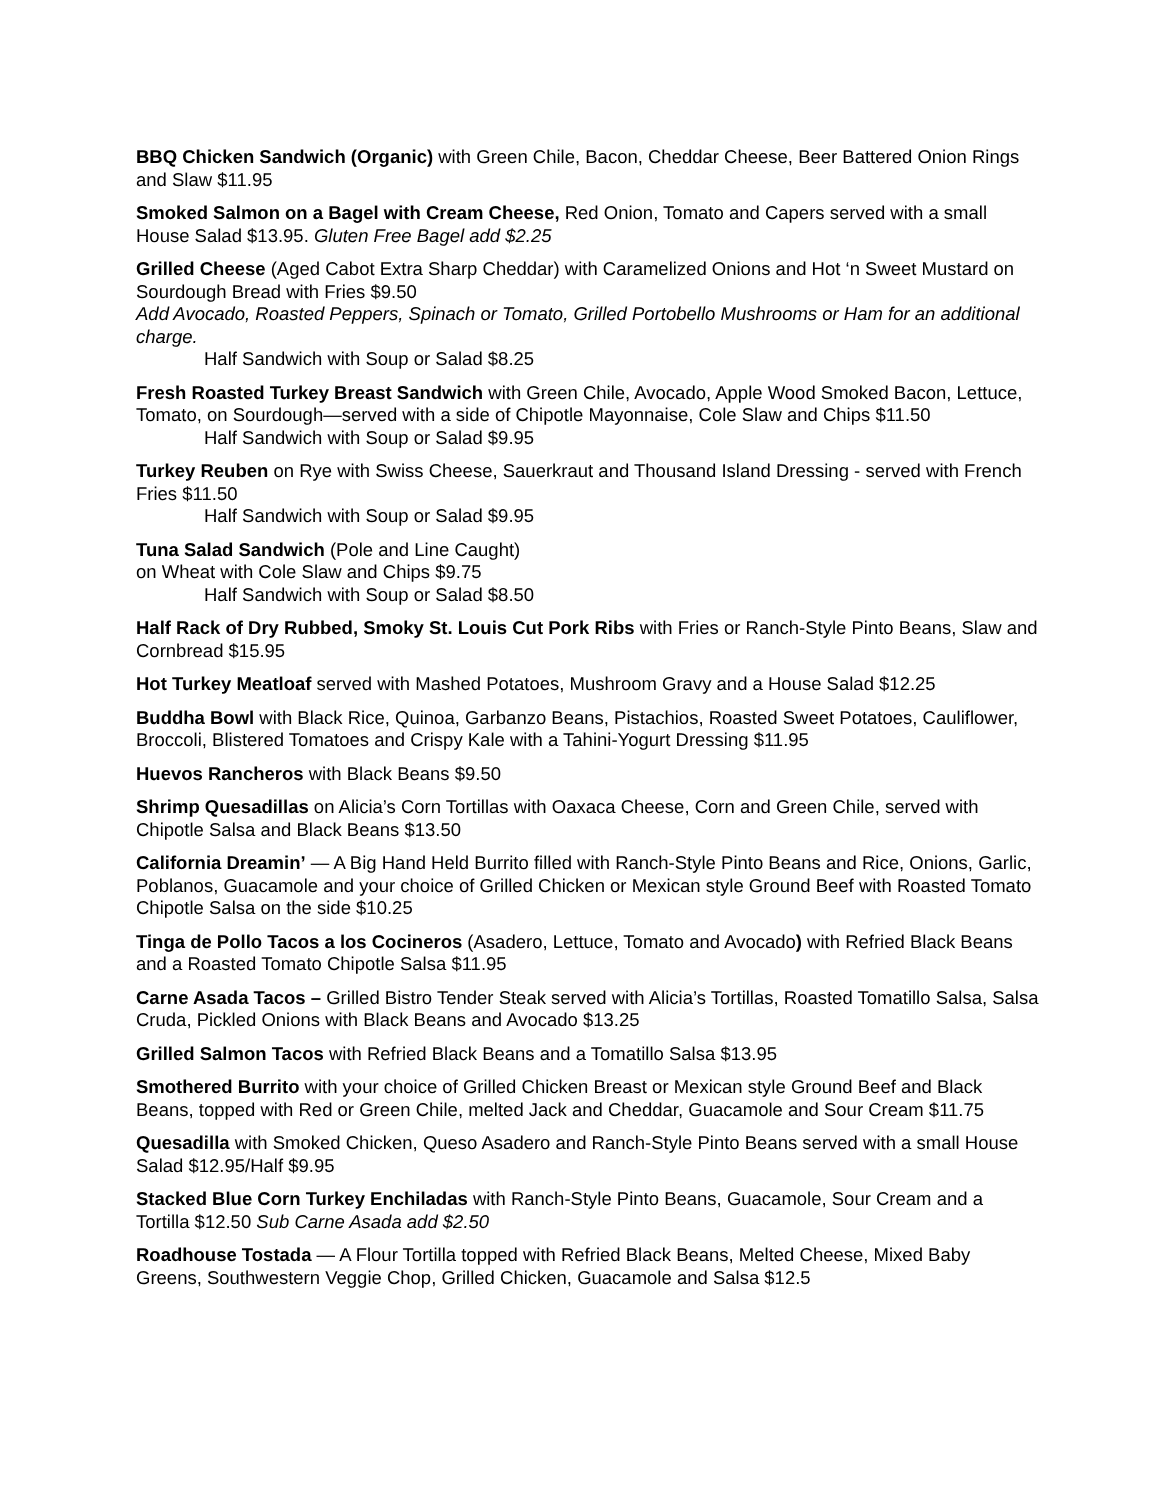BBQ Chicken Sandwich (Organic) with Green Chile, Bacon, Cheddar Cheese, Beer Battered Onion Rings and Slaw $11.95
Smoked Salmon on a Bagel with Cream Cheese, Red Onion, Tomato and Capers served with a small House Salad $13.95. Gluten Free Bagel add $2.25
Grilled Cheese (Aged Cabot Extra Sharp Cheddar) with Caramelized Onions and Hot ‘n Sweet Mustard on Sourdough Bread with Fries $9.50
Add Avocado, Roasted Peppers, Spinach or Tomato, Grilled Portobello Mushrooms or Ham for an additional charge.
Half Sandwich with Soup or Salad $8.25
Fresh Roasted Turkey Breast Sandwich with Green Chile, Avocado, Apple Wood Smoked Bacon, Lettuce, Tomato, on Sourdough—served with a side of Chipotle Mayonnaise, Cole Slaw and Chips $11.50
Half Sandwich with Soup or Salad $9.95
Turkey Reuben on Rye with Swiss Cheese, Sauerkraut and Thousand Island Dressing - served with French Fries $11.50
Half Sandwich with Soup or Salad $9.95
Tuna Salad Sandwich (Pole and Line Caught)
on Wheat with Cole Slaw and Chips $9.75
Half Sandwich with Soup or Salad $8.50
Half Rack of Dry Rubbed, Smoky St. Louis Cut Pork Ribs with Fries or Ranch-Style Pinto Beans, Slaw and Cornbread $15.95
Hot Turkey Meatloaf served with Mashed Potatoes, Mushroom Gravy and a House Salad $12.25
Buddha Bowl with Black Rice, Quinoa, Garbanzo Beans, Pistachios, Roasted Sweet Potatoes, Cauliflower, Broccoli, Blistered Tomatoes and Crispy Kale with a Tahini-Yogurt Dressing $11.95
Huevos Rancheros with Black Beans $9.50
Shrimp Quesadillas on Alicia’s Corn Tortillas with Oaxaca Cheese, Corn and Green Chile, served with Chipotle Salsa and Black Beans $13.50
California Dreamin’ — A Big Hand Held Burrito filled with Ranch-Style Pinto Beans and Rice, Onions, Garlic, Poblanos, Guacamole and your choice of Grilled Chicken or Mexican style Ground Beef with Roasted Tomato Chipotle Salsa on the side $10.25
Tinga de Pollo Tacos a los Cocineros (Asadero, Lettuce, Tomato and Avocado) with Refried Black Beans and a Roasted Tomato Chipotle Salsa $11.95
Carne Asada Tacos – Grilled Bistro Tender Steak served with Alicia’s Tortillas, Roasted Tomatillo Salsa, Salsa Cruda, Pickled Onions with Black Beans and Avocado $13.25
Grilled Salmon Tacos with Refried Black Beans and a Tomatillo Salsa $13.95
Smothered Burrito with your choice of Grilled Chicken Breast or Mexican style Ground Beef and Black Beans, topped with Red or Green Chile, melted Jack and Cheddar, Guacamole and Sour Cream $11.75
Quesadilla with Smoked Chicken, Queso Asadero and Ranch-Style Pinto Beans served with a small House Salad $12.95/Half $9.95
Stacked Blue Corn Turkey Enchiladas with Ranch-Style Pinto Beans, Guacamole, Sour Cream and a Tortilla $12.50 Sub Carne Asada add $2.50
Roadhouse Tostada — A Flour Tortilla topped with Refried Black Beans, Melted Cheese, Mixed Baby Greens, Southwestern Veggie Chop, Grilled Chicken, Guacamole and Salsa $12.5